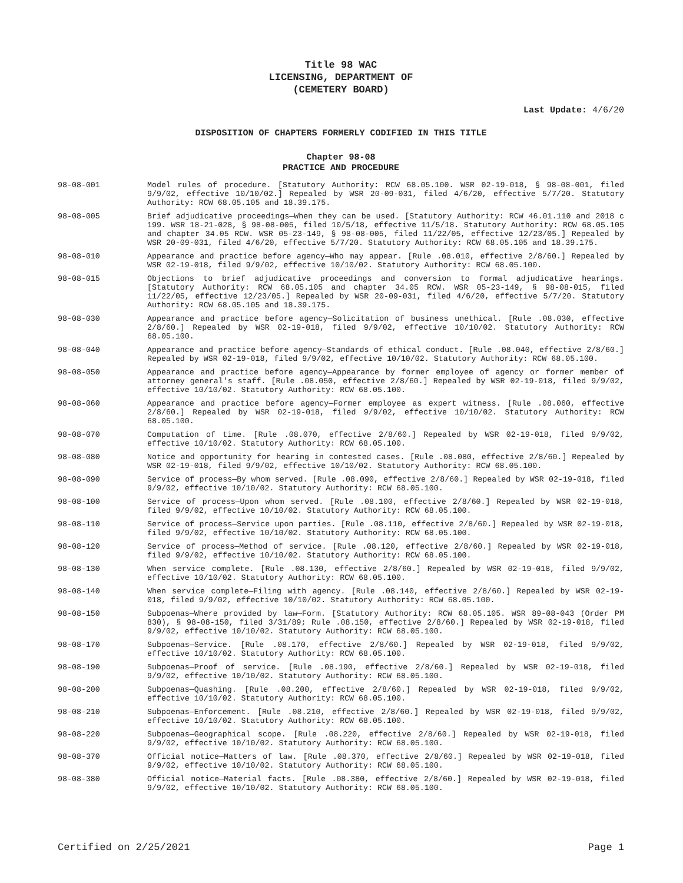Title 98 WAC
LICENSING, DEPARTMENT OF
(CEMETERY BOARD)
Last Update: 4/6/20
DISPOSITION OF CHAPTERS FORMERLY CODIFIED IN THIS TITLE
Chapter 98-08
PRACTICE AND PROCEDURE
98-08-001 Model rules of procedure. [Statutory Authority: RCW 68.05.100. WSR 02-19-018, § 98-08-001, filed 9/9/02, effective 10/10/02.] Repealed by WSR 20-09-031, filed 4/6/20, effective 5/7/20. Statutory Authority: RCW 68.05.105 and 18.39.175.
98-08-005 Brief adjudicative proceedings—When they can be used. [Statutory Authority: RCW 46.01.110 and 2018 c 199. WSR 18-21-028, § 98-08-005, filed 10/5/18, effective 11/5/18. Statutory Authority: RCW 68.05.105 and chapter 34.05 RCW. WSR 05-23-149, § 98-08-005, filed 11/22/05, effective 12/23/05.] Repealed by WSR 20-09-031, filed 4/6/20, effective 5/7/20. Statutory Authority: RCW 68.05.105 and 18.39.175.
98-08-010 Appearance and practice before agency—Who may appear. [Rule .08.010, effective 2/8/60.] Repealed by WSR 02-19-018, filed 9/9/02, effective 10/10/02. Statutory Authority: RCW 68.05.100.
98-08-015 Objections to brief adjudicative proceedings and conversion to formal adjudicative hearings. [Statutory Authority: RCW 68.05.105 and chapter 34.05 RCW. WSR 05-23-149, § 98-08-015, filed 11/22/05, effective 12/23/05.] Repealed by WSR 20-09-031, filed 4/6/20, effective 5/7/20. Statutory Authority: RCW 68.05.105 and 18.39.175.
98-08-030 Appearance and practice before agency—Solicitation of business unethical. [Rule .08.030, effective 2/8/60.] Repealed by WSR 02-19-018, filed 9/9/02, effective 10/10/02. Statutory Authority: RCW 68.05.100.
98-08-040 Appearance and practice before agency—Standards of ethical conduct. [Rule .08.040, effective 2/8/60.] Repealed by WSR 02-19-018, filed 9/9/02, effective 10/10/02. Statutory Authority: RCW 68.05.100.
98-08-050 Appearance and practice before agency—Appearance by former employee of agency or former member of attorney general's staff. [Rule .08.050, effective 2/8/60.] Repealed by WSR 02-19-018, filed 9/9/02, effective 10/10/02. Statutory Authority: RCW 68.05.100.
98-08-060 Appearance and practice before agency—Former employee as expert witness. [Rule .08.060, effective 2/8/60.] Repealed by WSR 02-19-018, filed 9/9/02, effective 10/10/02. Statutory Authority: RCW 68.05.100.
98-08-070 Computation of time. [Rule .08.070, effective 2/8/60.] Repealed by WSR 02-19-018, filed 9/9/02, effective 10/10/02. Statutory Authority: RCW 68.05.100.
98-08-080 Notice and opportunity for hearing in contested cases. [Rule .08.080, effective 2/8/60.] Repealed by WSR 02-19-018, filed 9/9/02, effective 10/10/02. Statutory Authority: RCW 68.05.100.
98-08-090 Service of process—By whom served. [Rule .08.090, effective 2/8/60.] Repealed by WSR 02-19-018, filed 9/9/02, effective 10/10/02. Statutory Authority: RCW 68.05.100.
98-08-100 Service of process—Upon whom served. [Rule .08.100, effective 2/8/60.] Repealed by WSR 02-19-018, filed 9/9/02, effective 10/10/02. Statutory Authority: RCW 68.05.100.
98-08-110 Service of process—Service upon parties. [Rule .08.110, effective 2/8/60.] Repealed by WSR 02-19-018, filed 9/9/02, effective 10/10/02. Statutory Authority: RCW 68.05.100.
98-08-120 Service of process—Method of service. [Rule .08.120, effective 2/8/60.] Repealed by WSR 02-19-018, filed 9/9/02, effective 10/10/02. Statutory Authority: RCW 68.05.100.
98-08-130 When service complete. [Rule .08.130, effective 2/8/60.] Repealed by WSR 02-19-018, filed 9/9/02, effective 10/10/02. Statutory Authority: RCW 68.05.100.
98-08-140 When service complete—Filing with agency. [Rule .08.140, effective 2/8/60.] Repealed by WSR 02-19-018, filed 9/9/02, effective 10/10/02. Statutory Authority: RCW 68.05.100.
98-08-150 Subpoenas—Where provided by law—Form. [Statutory Authority: RCW 68.05.105. WSR 89-08-043 (Order PM 830), § 98-08-150, filed 3/31/89; Rule .08.150, effective 2/8/60.] Repealed by WSR 02-19-018, filed 9/9/02, effective 10/10/02. Statutory Authority: RCW 68.05.100.
98-08-170 Subpoenas—Service. [Rule .08.170, effective 2/8/60.] Repealed by WSR 02-19-018, filed 9/9/02, effective 10/10/02. Statutory Authority: RCW 68.05.100.
98-08-190 Subpoenas—Proof of service. [Rule .08.190, effective 2/8/60.] Repealed by WSR 02-19-018, filed 9/9/02, effective 10/10/02. Statutory Authority: RCW 68.05.100.
98-08-200 Subpoenas—Quashing. [Rule .08.200, effective 2/8/60.] Repealed by WSR 02-19-018, filed 9/9/02, effective 10/10/02. Statutory Authority: RCW 68.05.100.
98-08-210 Subpoenas—Enforcement. [Rule .08.210, effective 2/8/60.] Repealed by WSR 02-19-018, filed 9/9/02, effective 10/10/02. Statutory Authority: RCW 68.05.100.
98-08-220 Subpoenas—Geographical scope. [Rule .08.220, effective 2/8/60.] Repealed by WSR 02-19-018, filed 9/9/02, effective 10/10/02. Statutory Authority: RCW 68.05.100.
98-08-370 Official notice—Matters of law. [Rule .08.370, effective 2/8/60.] Repealed by WSR 02-19-018, filed 9/9/02, effective 10/10/02. Statutory Authority: RCW 68.05.100.
98-08-380 Official notice—Material facts. [Rule .08.380, effective 2/8/60.] Repealed by WSR 02-19-018, filed 9/9/02, effective 10/10/02. Statutory Authority: RCW 68.05.100.
Certified on 2/25/2021 Page 1